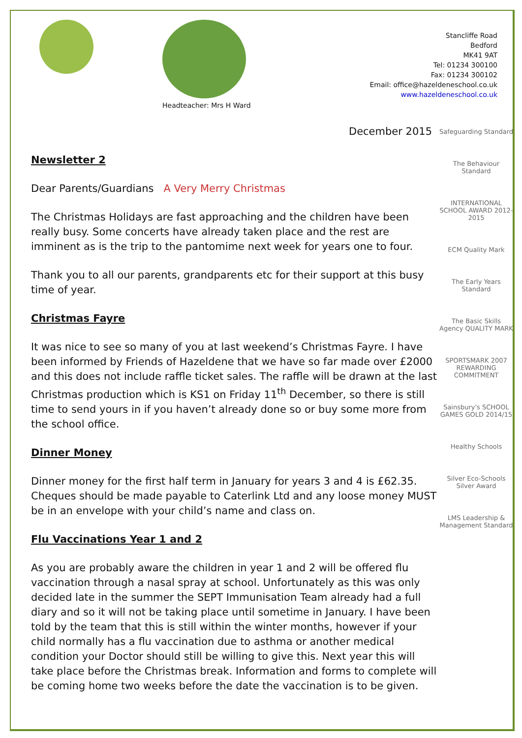Headteacher: Mrs H Ward
Stancliffe Road
Bedford
MK41 9AT
Tel: 01234 300100
Fax: 01234 300102
Email: office@hazeldeneschool.co.uk
www.hazeldeneschool.co.uk
December 2015
Newsletter 2
Dear Parents/Guardians A Very Merry Christmas
The Christmas Holidays are fast approaching and the children have been really busy. Some concerts have already taken place and the rest are imminent as is the trip to the pantomime next week for years one to four.
Thank you to all our parents, grandparents etc for their support at this busy time of year.
Christmas Fayre
It was nice to see so many of you at last weekend’s Christmas Fayre. I have been informed by Friends of Hazeldene that we have so far made over £2000 and this does not include raffle ticket sales. The raffle will be drawn at the last Christmas production which is KS1 on Friday 11<sup>th</sup> December, so there is still time to send yours in if you haven’t already done so or buy some more from the school office.
Dinner Money
Dinner money for the first half term in January for years 3 and 4 is £62.35. Cheques should be made payable to Caterlink Ltd and any loose money MUST be in an envelope with your child’s name and class on.
Flu Vaccinations Year 1 and 2
As you are probably aware the children in year 1 and 2 will be offered flu vaccination through a nasal spray at school. Unfortunately as this was only decided late in the summer the SEPT Immunisation Team already had a full diary and so it will not be taking place until sometime in January. I have been told by the team that this is still within the winter months, however if your child normally has a flu vaccination due to asthma or another medical condition your Doctor should still be willing to give this. Next year this will take place before the Christmas break. Information and forms to complete will be coming home two weeks before the date the vaccination is to be given.
Safeguarding Standard
The Behaviour Standard
INTERNATIONAL SCHOOL AWARD 2012-2015
ECM Quality Mark
The Early Years Standard
The Basic Skills Agency QUALITY MARK
SPORTSMARK 2007 REWARDING COMMITMENT
Sainsbury's SCHOOL GAMES GOLD 2014/15
Healthy Schools
Silver Eco-Schools Silver Award
LMS Leadership & Management Standard